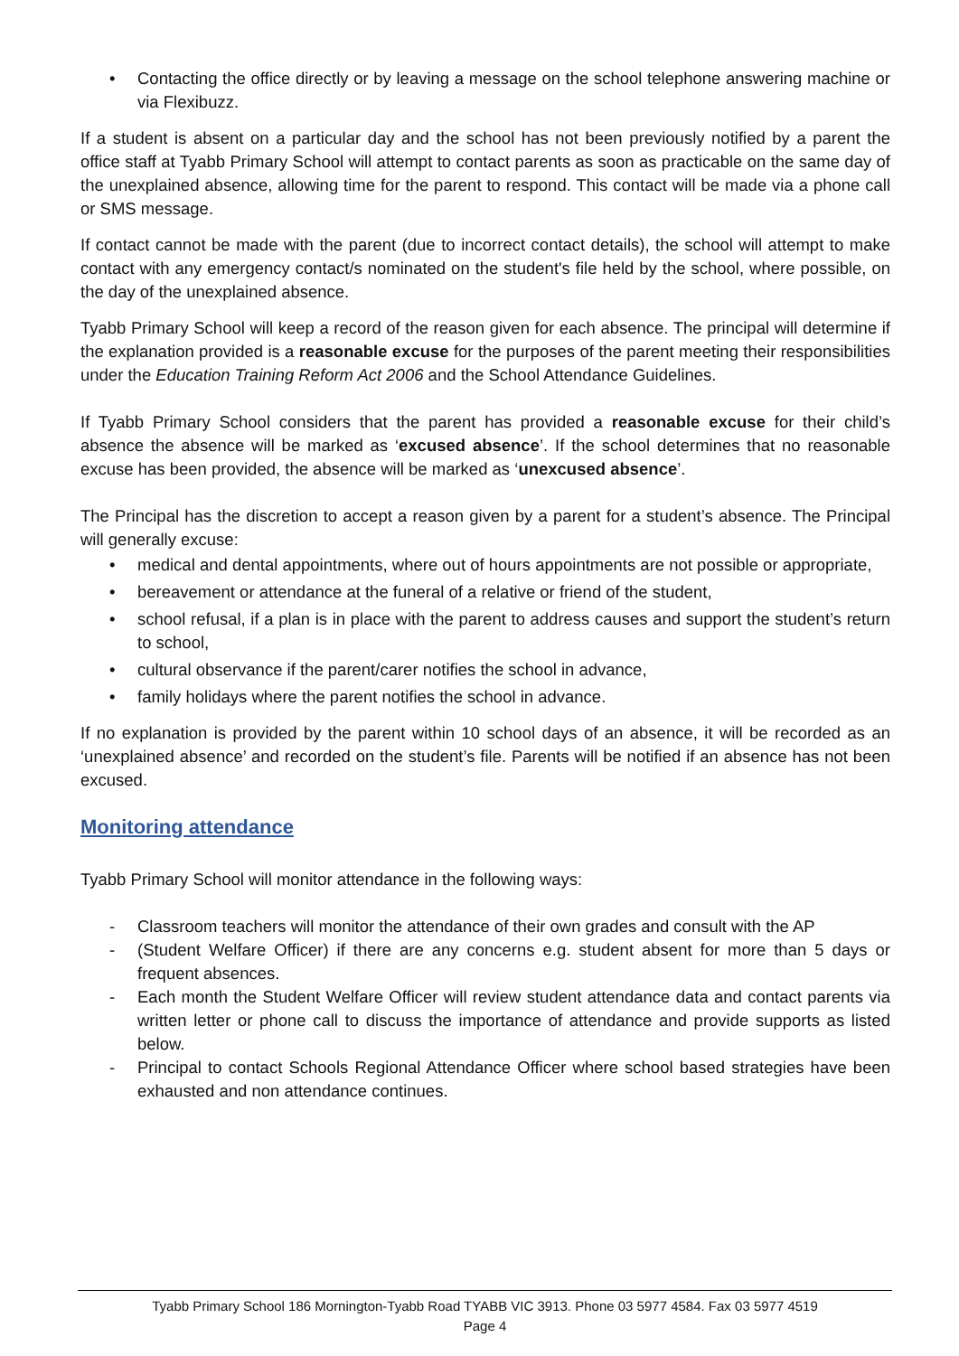• Contacting the office directly or by leaving a message on the school telephone answering machine or via Flexibuzz.
If a student is absent on a particular day and the school has not been previously notified by a parent the office staff at Tyabb Primary School will attempt to contact parents as soon as practicable on the same day of the unexplained absence, allowing time for the parent to respond. This contact will be made via a phone call or SMS message.
If contact cannot be made with the parent (due to incorrect contact details), the school will attempt to make contact with any emergency contact/s nominated on the student's file held by the school, where possible, on the day of the unexplained absence.
Tyabb Primary School will keep a record of the reason given for each absence. The principal will determine if the explanation provided is a reasonable excuse for the purposes of the parent meeting their responsibilities under the Education Training Reform Act 2006 and the School Attendance Guidelines.
If Tyabb Primary School considers that the parent has provided a reasonable excuse for their child’s absence the absence will be marked as ‘excused absence’. If the school determines that no reasonable excuse has been provided, the absence will be marked as ‘unexcused absence’.
The Principal has the discretion to accept a reason given by a parent for a student’s absence. The Principal will generally excuse:
• medical and dental appointments, where out of hours appointments are not possible or appropriate,
• bereavement or attendance at the funeral of a relative or friend of the student,
• school refusal, if a plan is in place with the parent to address causes and support the student’s return to school,
• cultural observance if the parent/carer notifies the school in advance,
• family holidays where the parent notifies the school in advance.
If no explanation is provided by the parent within 10 school days of an absence, it will be recorded as an ‘unexplained absence’ and recorded on the student’s file. Parents will be notified if an absence has not been excused.
Monitoring attendance
Tyabb Primary School will monitor attendance in the following ways:
- Classroom teachers will monitor the attendance of their own grades and consult with the AP
- (Student Welfare Officer) if there are any concerns e.g. student absent for more than 5 days or frequent absences.
- Each month the Student Welfare Officer will review student attendance data and contact parents via written letter or phone call to discuss the importance of attendance and provide supports as listed below.
- Principal to contact Schools Regional Attendance Officer where school based strategies have been exhausted and non attendance continues.
Tyabb Primary School 186 Mornington-Tyabb Road TYABB VIC 3913. Phone 03 5977 4584. Fax 03 5977 4519
Page 4